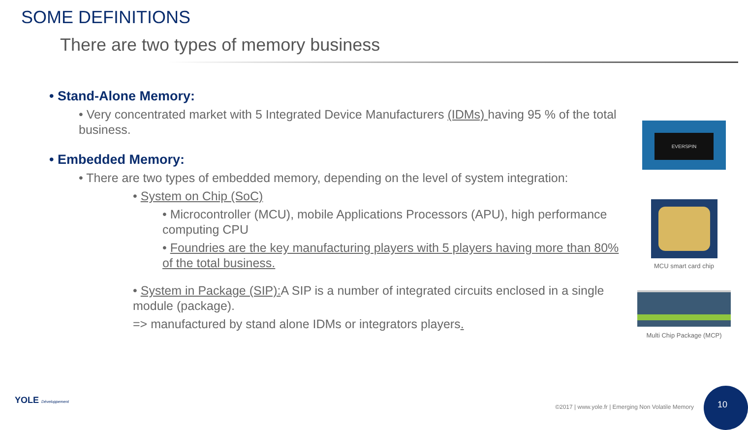SOME DEFINITIONS
There are two types of memory business
• Stand-Alone Memory:
• Very concentrated market with 5 Integrated Device Manufacturers (IDMs) having 95 % of the total business.
• Embedded Memory:
• There are two types of embedded memory, depending on the level of system integration:
• System on Chip (SoC)
• Microcontroller (MCU), mobile Applications Processors (APU), high performance computing CPU
• Foundries are the key manufacturing players with 5 players having more than 80% of the total business.
• System in Package (SIP): A SIP is a number of integrated circuits enclosed in a single module (package).
=> manufactured by stand alone IDMs or integrators players.
EVERSPIN
MCU smart card chip
Multi Chip Package (MCP)
YOLE Développement
©2017 | www.yole.fr | Emerging Non Volatile Memory
10